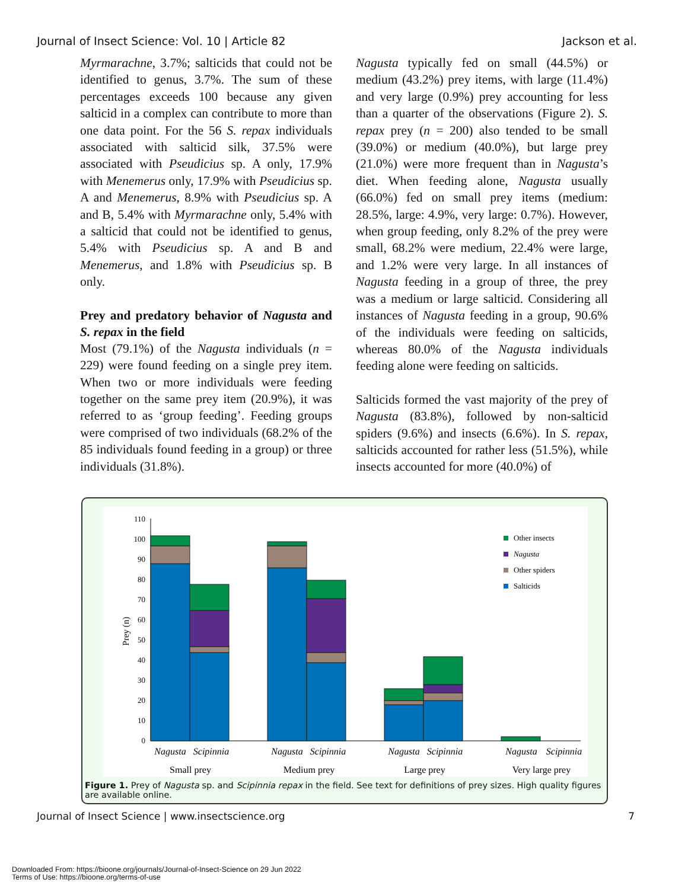Journal of Insect Science: Vol. 10 | Article 82 Jackson et al.
Myrmarachne, 3.7%; salticids that could not be identified to genus, 3.7%. The sum of these percentages exceeds 100 because any given salticid in a complex can contribute to more than one data point. For the 56 S. repax individuals associated with salticid silk, 37.5% were associated with Pseudicius sp. A only, 17.9% with Menemerus only, 17.9% with Pseudicius sp. A and Menemerus, 8.9% with Pseudicius sp. A and B, 5.4% with Myrmarachne only, 5.4% with a salticid that could not be identified to genus, 5.4% with Pseudicius sp. A and B and Menemerus, and 1.8% with Pseudicius sp. B only.
Prey and predatory behavior of Nagusta and S. repax in the field
Most (79.1%) of the Nagusta individuals (n = 229) were found feeding on a single prey item. When two or more individuals were feeding together on the same prey item (20.9%), it was referred to as ‘group feeding’. Feeding groups were comprised of two individuals (68.2% of the 85 individuals found feeding in a group) or three individuals (31.8%).
Nagusta typically fed on small (44.5%) or medium (43.2%) prey items, with large (11.4%) and very large (0.9%) prey accounting for less than a quarter of the observations (Figure 2). S. repax prey (n = 200) also tended to be small (39.0%) or medium (40.0%), but large prey (21.0%) were more frequent than in Nagusta’s diet. When feeding alone, Nagusta usually (66.0%) fed on small prey items (medium: 28.5%, large: 4.9%, very large: 0.7%). However, when group feeding, only 8.2% of the prey were small, 68.2% were medium, 22.4% were large, and 1.2% were very large. In all instances of Nagusta feeding in a group of three, the prey was a medium or large salticid. Considering all instances of Nagusta feeding in a group, 90.6% of the individuals were feeding on salticids, whereas 80.0% of the Nagusta individuals feeding alone were feeding on salticids.
Salticids formed the vast majority of the prey of Nagusta (83.8%), followed by non-salticid spiders (9.6%) and insects (6.6%). In S. repax, salticids accounted for rather less (51.5%), while insects accounted for more (40.0%) of
110
100
90
80
70
60
50
40
30
20
10
0
Prey (n)
Other insects
Nagusta
Other spiders
Salticids
Nagusta
Scipinnia
Nagusta
Scipinnia
Nagusta
Scipinnia
Nagusta
Scipinnia
Small prey
Medium prey
Large prey
Very large prey
Figure 1. Prey of Nagusta sp. and Scipinnia repax in the field. See text for definitions of prey sizes. High quality figures are available online.
Journal of Insect Science | www.insectscience.org 7
Downloaded From: https://bioone.org/journals/Journal-of-Insect-Science on 29 Jun 2022
Terms of Use: https://bioone.org/terms-of-use